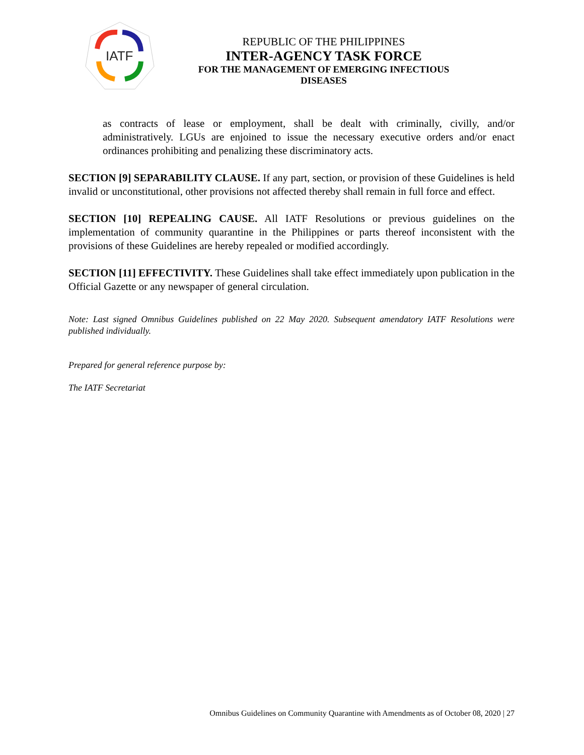IATF
REPUBLIC OF THE PHILIPPINES
INTER-AGENCY TASK FORCE
FOR THE MANAGEMENT OF EMERGING INFECTIOUS DISEASES
as contracts of lease or employment, shall be dealt with criminally, civilly, and/or administratively. LGUs are enjoined to issue the necessary executive orders and/or enact ordinances prohibiting and penalizing these discriminatory acts.
SECTION [9] SEPARABILITY CLAUSE. If any part, section, or provision of these Guidelines is held invalid or unconstitutional, other provisions not affected thereby shall remain in full force and effect.
SECTION [10] REPEALING CAUSE. All IATF Resolutions or previous guidelines on the implementation of community quarantine in the Philippines or parts thereof inconsistent with the provisions of these Guidelines are hereby repealed or modified accordingly.
SECTION [11] EFFECTIVITY. These Guidelines shall take effect immediately upon publication in the Official Gazette or any newspaper of general circulation.
Note: Last signed Omnibus Guidelines published on 22 May 2020. Subsequent amendatory IATF Resolutions were published individually.
Prepared for general reference purpose by:
The IATF Secretariat
Omnibus Guidelines on Community Quarantine with Amendments as of October 08, 2020 | 27